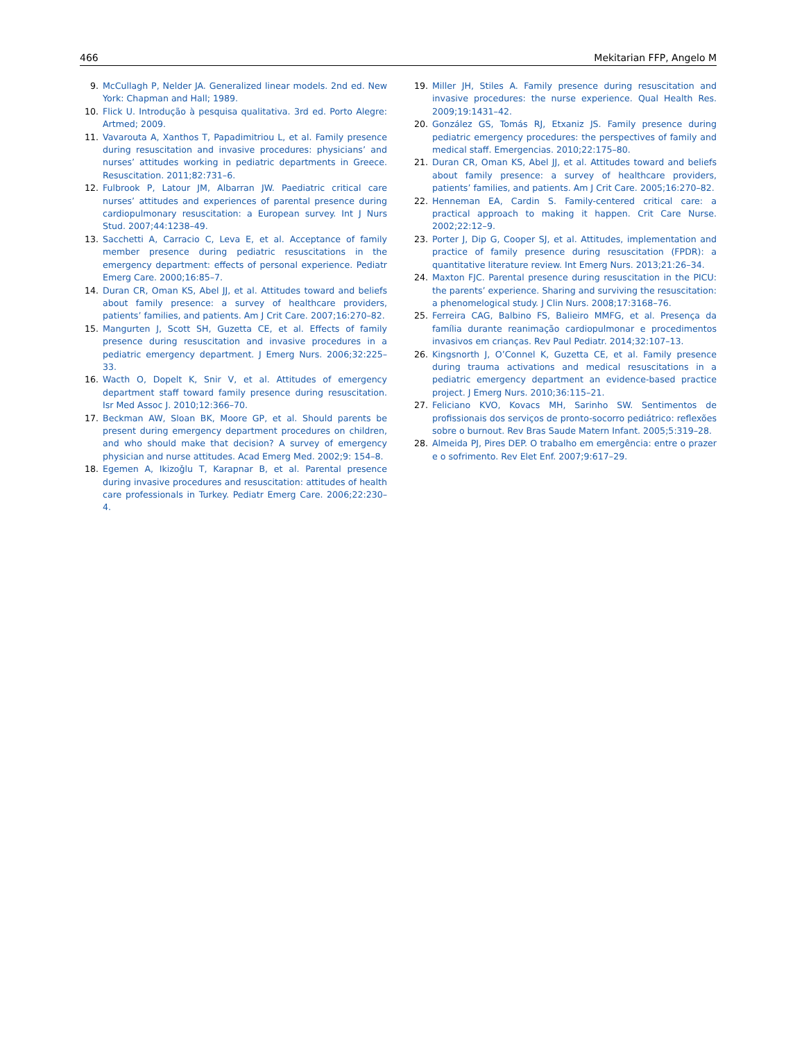466 Mekitarian FFP, Angelo M
9. McCullagh P, Nelder JA. Generalized linear models. 2nd ed. New York: Chapman and Hall; 1989.
10. Flick U. Introdução à pesquisa qualitativa. 3rd ed. Porto Alegre: Artmed; 2009.
11. Vavarouta A, Xanthos T, Papadimitriou L, et al. Family presence during resuscitation and invasive procedures: physicians’ and nurses’ attitudes working in pediatric departments in Greece. Resuscitation. 2011;82:731–6.
12. Fulbrook P, Latour JM, Albarran JW. Paediatric critical care nurses’ attitudes and experiences of parental presence during cardiopulmonary resuscitation: a European survey. Int J Nurs Stud. 2007;44:1238–49.
13. Sacchetti A, Carracio C, Leva E, et al. Acceptance of family member presence during pediatric resuscitations in the emergency department: effects of personal experience. Pediatr Emerg Care. 2000;16:85–7.
14. Duran CR, Oman KS, Abel JJ, et al. Attitudes toward and beliefs about family presence: a survey of healthcare providers, patients’ families, and patients. Am J Crit Care. 2007;16:270–82.
15. Mangurten J, Scott SH, Guzetta CE, et al. Effects of family presence during resuscitation and invasive procedures in a pediatric emergency department. J Emerg Nurs. 2006;32:225–33.
16. Wacth O, Dopelt K, Snir V, et al. Attitudes of emergency department staff toward family presence during resuscitation. Isr Med Assoc J. 2010;12:366–70.
17. Beckman AW, Sloan BK, Moore GP, et al. Should parents be present during emergency department procedures on children, and who should make that decision? A survey of emergency physician and nurse attitudes. Acad Emerg Med. 2002;9: 154–8.
18. Egemen A, Ikizoǧlu T, Karapnar B, et al. Parental presence during invasive procedures and resuscitation: attitudes of health care professionals in Turkey. Pediatr Emerg Care. 2006;22:230–4.
19. Miller JH, Stiles A. Family presence during resuscitation and invasive procedures: the nurse experience. Qual Health Res. 2009;19:1431–42.
20. González GS, Tomás RJ, Etxaniz JS. Family presence during pediatric emergency procedures: the perspectives of family and medical staff. Emergencias. 2010;22:175–80.
21. Duran CR, Oman KS, Abel JJ, et al. Attitudes toward and beliefs about family presence: a survey of healthcare providers, patients’ families, and patients. Am J Crit Care. 2005;16:270–82.
22. Henneman EA, Cardin S. Family-centered critical care: a practical approach to making it happen. Crit Care Nurse. 2002;22:12–9.
23. Porter J, Dip G, Cooper SJ, et al. Attitudes, implementation and practice of family presence during resuscitation (FPDR): a quantitative literature review. Int Emerg Nurs. 2013;21:26–34.
24. Maxton FJC. Parental presence during resuscitation in the PICU: the parents’ experience. Sharing and surviving the resuscitation: a phenomelogical study. J Clin Nurs. 2008;17:3168–76.
25. Ferreira CAG, Balbino FS, Balieiro MMFG, et al. Presença da família durante reanimação cardiopulmonar e procedimentos invasivos em crianças. Rev Paul Pediatr. 2014;32:107–13.
26. Kingsnorth J, O’Connel K, Guzetta CE, et al. Family presence during trauma activations and medical resuscitations in a pediatric emergency department an evidence-based practice project. J Emerg Nurs. 2010;36:115–21.
27. Feliciano KVO, Kovacs MH, Sarinho SW. Sentimentos de profissionais dos serviços de pronto-socorro pediátrico: reflexões sobre o burnout. Rev Bras Saude Matern Infant. 2005;5:319–28.
28. Almeida PJ, Pires DEP. O trabalho em emergência: entre o prazer e o sofrimento. Rev Elet Enf. 2007;9:617–29.